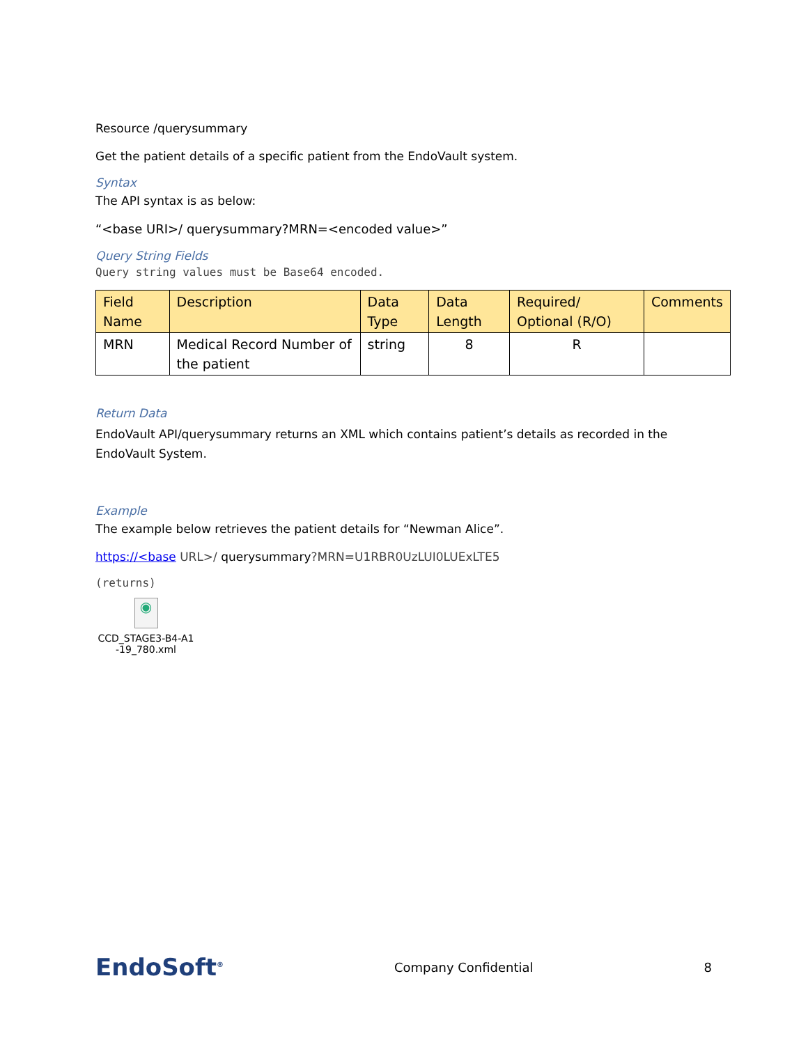Resource /querysummary
Get the patient details of a specific patient from the EndoVault system.
Syntax
The API syntax is as below:
“<base URI>/ querysummary?MRN=<encoded value>”
Query String Fields
Query string values must be Base64 encoded.
| Field Name | Description | Data Type | Data Length | Required/ Optional (R/O) | Comments |
| --- | --- | --- | --- | --- | --- |
| MRN | Medical Record Number of the patient | string | 8 | R | |
Return Data
EndoVault API/querysummary returns an XML which contains patient’s details as recorded in the EndoVault System.
Example
The example below retrieves the patient details for “Newman Alice”.
https://<base URL>/ querysummary?MRN=U1RBR0UzLUI0LUExLTE5
(returns)
◉
CCD_STAGE3-B4-A1
-19_780.xml
EndoSoft<sup>®</sup> Company Confidential 8